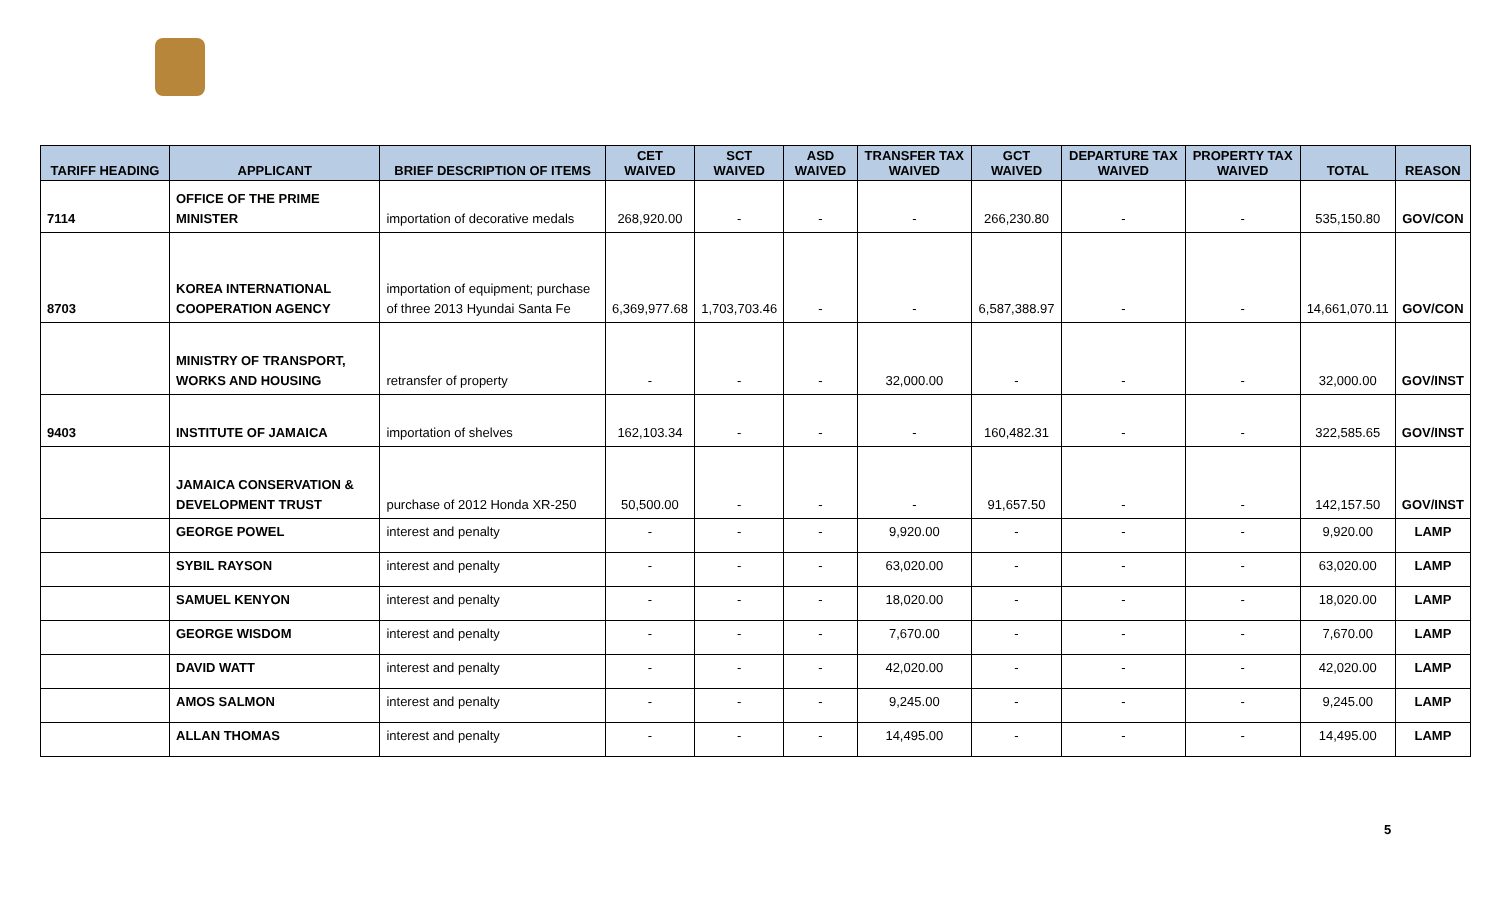| TARIFF HEADING | APPLICANT | BRIEF DESCRIPTION OF ITEMS | CET WAIVED | SCT WAIVED | ASD WAIVED | TRANSFER TAX WAIVED | GCT WAIVED | DEPARTURE TAX WAIVED | PROPERTY TAX WAIVED | TOTAL | REASON |
| --- | --- | --- | --- | --- | --- | --- | --- | --- | --- | --- | --- |
| 7114 | OFFICE OF THE PRIME MINISTER | importation of decorative medals | 268,920.00 | - | - | - | 266,230.80 | - | - | 535,150.80 | GOV/CON |
| 8703 | KOREA INTERNATIONAL COOPERATION AGENCY | importation of equipment; purchase of three 2013 Hyundai Santa Fe | 6,369,977.68 | 1,703,703.46 | - | - | 6,587,388.97 | - | - | 14,661,070.11 | GOV/CON |
| | MINISTRY OF TRANSPORT, WORKS AND HOUSING | retransfer of property | - | - | - | 32,000.00 | - | - | - | 32,000.00 | GOV/INST |
| 9403 | INSTITUTE OF JAMAICA | importation of shelves | 162,103.34 | - | - | - | 160,482.31 | - | - | 322,585.65 | GOV/INST |
| | JAMAICA CONSERVATION & DEVELOPMENT TRUST | purchase of 2012 Honda XR-250 | 50,500.00 | - | - | - | 91,657.50 | - | - | 142,157.50 | GOV/INST |
| | GEORGE POWEL | interest and penalty | - | - | - | 9,920.00 | - | - | - | 9,920.00 | LAMP |
| | SYBIL RAYSON | interest and penalty | - | - | - | 63,020.00 | - | - | - | 63,020.00 | LAMP |
| | SAMUEL KENYON | interest and penalty | - | - | - | 18,020.00 | - | - | - | 18,020.00 | LAMP |
| | GEORGE WISDOM | interest and penalty | - | - | - | 7,670.00 | - | - | - | 7,670.00 | LAMP |
| | DAVID WATT | interest and penalty | - | - | - | 42,020.00 | - | - | - | 42,020.00 | LAMP |
| | AMOS SALMON | interest and penalty | - | - | - | 9,245.00 | - | - | - | 9,245.00 | LAMP |
| | ALLAN THOMAS | interest and penalty | - | - | - | 14,495.00 | - | - | - | 14,495.00 | LAMP |
5